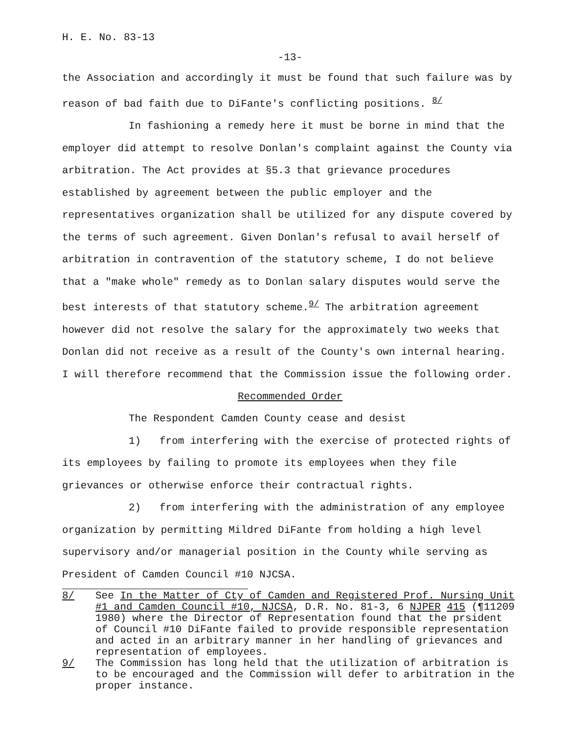H. E. No. 83-13
-13-
the Association and accordingly it must be found that such failure was by reason of bad faith due to DiFante's conflicting positions. <sup>8/</sup>
In fashioning a remedy here it must be borne in mind that the employer did attempt to resolve Donlan's complaint against the County via arbitration. The Act provides at §5.3 that grievance procedures established by agreement between the public employer and the representatives organization shall be utilized for any dispute covered by the terms of such agreement. Given Donlan's refusal to avail herself of arbitration in contravention of the statutory scheme, I do not believe that a "make whole" remedy as to Donlan salary disputes would serve the best interests of that statutory scheme.<sup>9/</sup> The arbitration agreement however did not resolve the salary for the approximately two weeks that Donlan did not receive as a result of the County's own internal hearing. I will therefore recommend that the Commission issue the following order.
Recommended Order
The Respondent Camden County cease and desist
1) from interfering with the exercise of protected rights of its employees by failing to promote its employees when they file grievances or otherwise enforce their contractual rights.
2) from interfering with the administration of any employee organization by permitting Mildred DiFante from holding a high level supervisory and/or managerial position in the County while serving as President of Camden Council #10 NJCSA.
8/ See In the Matter of Cty of Camden and Registered Prof. Nursing Unit #1 and Camden Council #10, NJCSA, D.R. No. 81-3, 6 NJPER 415 (¶11209 1980) where the Director of Representation found that the prsident of Council #10 DiFante failed to provide responsible representation and acted in an arbitrary manner in her handling of grievances and representation of employees.
9/ The Commission has long held that the utilization of arbitration is to be encouraged and the Commission will defer to arbitration in the proper instance.